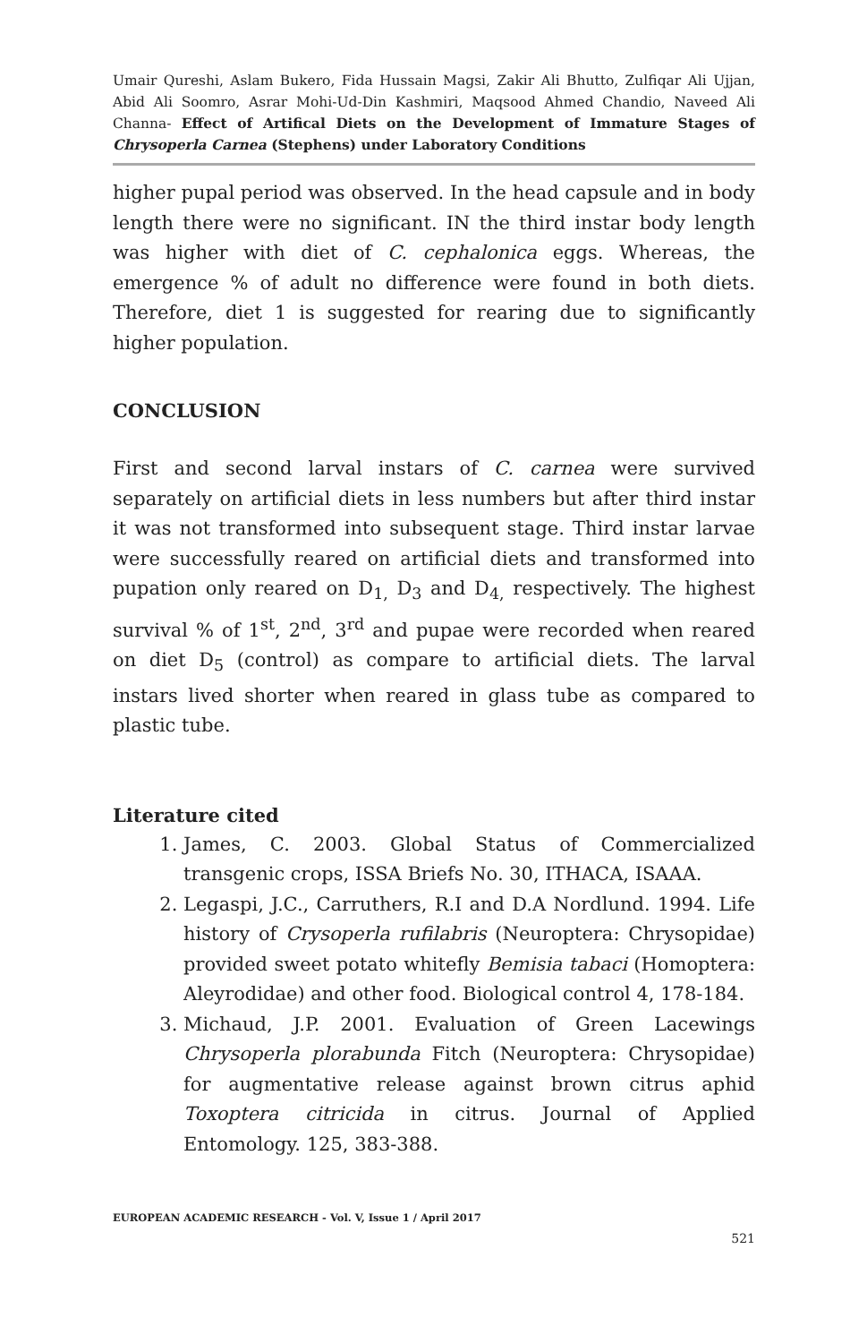Umair Qureshi, Aslam Bukero, Fida Hussain Magsi, Zakir Ali Bhutto, Zulfiqar Ali Ujjan, Abid Ali Soomro, Asrar Mohi-Ud-Din Kashmiri, Maqsood Ahmed Chandio, Naveed Ali Channa- Effect of Artifical Diets on the Development of Immature Stages of Chrysoperla Carnea (Stephens) under Laboratory Conditions
higher pupal period was observed. In the head capsule and in body length there were no significant. IN the third instar body length was higher with diet of C. cephalonica eggs. Whereas, the emergence % of adult no difference were found in both diets. Therefore, diet 1 is suggested for rearing due to significantly higher population.
CONCLUSION
First and second larval instars of C. carnea were survived separately on artificial diets in less numbers but after third instar it was not transformed into subsequent stage. Third instar larvae were successfully reared on artificial diets and transformed into pupation only reared on D<sub>1,</sub> D<sub>3</sub> and D<sub>4,</sub> respectively. The highest survival % of 1<sup>st</sup>, 2<sup>nd</sup>, 3<sup>rd</sup> and pupae were recorded when reared on diet D<sub>5</sub> (control) as compare to artificial diets. The larval instars lived shorter when reared in glass tube as compared to plastic tube.
Literature cited
1. James, C. 2003. Global Status of Commercialized transgenic crops, ISSA Briefs No. 30, ITHACA, ISAAA.
2. Legaspi, J.C., Carruthers, R.I and D.A Nordlund. 1994. Life history of Crysoperla rufilabris (Neuroptera: Chrysopidae) provided sweet potato whitefly Bemisia tabaci (Homoptera: Aleyrodidae) and other food. Biological control 4, 178-184.
3. Michaud, J.P. 2001. Evaluation of Green Lacewings Chrysoperla plorabunda Fitch (Neuroptera: Chrysopidae) for augmentative release against brown citrus aphid Toxoptera citricida in citrus. Journal of Applied Entomology. 125, 383-388.
EUROPEAN ACADEMIC RESEARCH - Vol. V, Issue 1 / April 2017
521